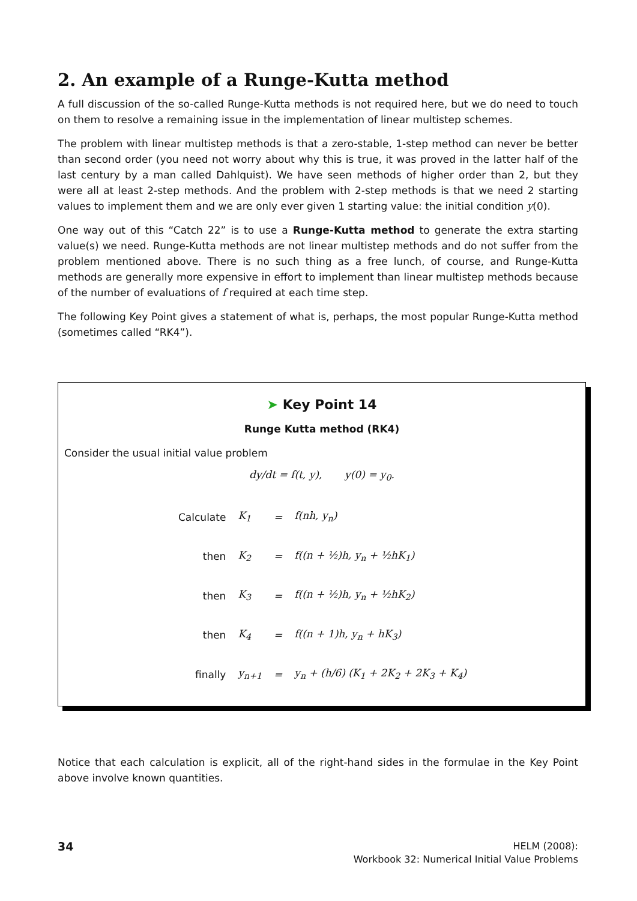2. An example of a Runge-Kutta method
A full discussion of the so-called Runge-Kutta methods is not required here, but we do need to touch on them to resolve a remaining issue in the implementation of linear multistep schemes.
The problem with linear multistep methods is that a zero-stable, 1-step method can never be better than second order (you need not worry about why this is true, it was proved in the latter half of the last century by a man called Dahlquist). We have seen methods of higher order than 2, but they were all at least 2-step methods. And the problem with 2-step methods is that we need 2 starting values to implement them and we are only ever given 1 starting value: the initial condition y(0).
One way out of this “Catch 22” is to use a Runge-Kutta method to generate the extra starting value(s) we need. Runge-Kutta methods are not linear multistep methods and do not suffer from the problem mentioned above. There is no such thing as a free lunch, of course, and Runge-Kutta methods are generally more expensive in effort to implement than linear multistep methods because of the number of evaluations of f required at each time step.
The following Key Point gives a statement of what is, perhaps, the most popular Runge-Kutta method (sometimes called “RK4”).
➤ Key Point 14
Runge Kutta method (RK4)
Consider the usual initial value problem
dy/dt = f(t, y), y(0) = y<sub>0</sub>.
| Calculate | K<sub>1</sub> | = | f(nh, y<sub>n</sub>) |
| then | K<sub>2</sub> | = | f((n + ½)h, y<sub>n</sub> + ½hK<sub>1</sub>) |
| then | K<sub>3</sub> | = | f((n + ½)h, y<sub>n</sub> + ½hK<sub>2</sub>) |
| then | K<sub>4</sub> | = | f((n + 1)h, y<sub>n</sub> + hK<sub>3</sub>) |
| finally | y<sub>n+1</sub> | = | y<sub>n</sub> + (h/6) (K<sub>1</sub> + 2K<sub>2</sub> + 2K<sub>3</sub> + K<sub>4</sub>) |
Notice that each calculation is explicit, all of the right-hand sides in the formulae in the Key Point above involve known quantities.
34
HELM (2008):
Workbook 32: Numerical Initial Value Problems